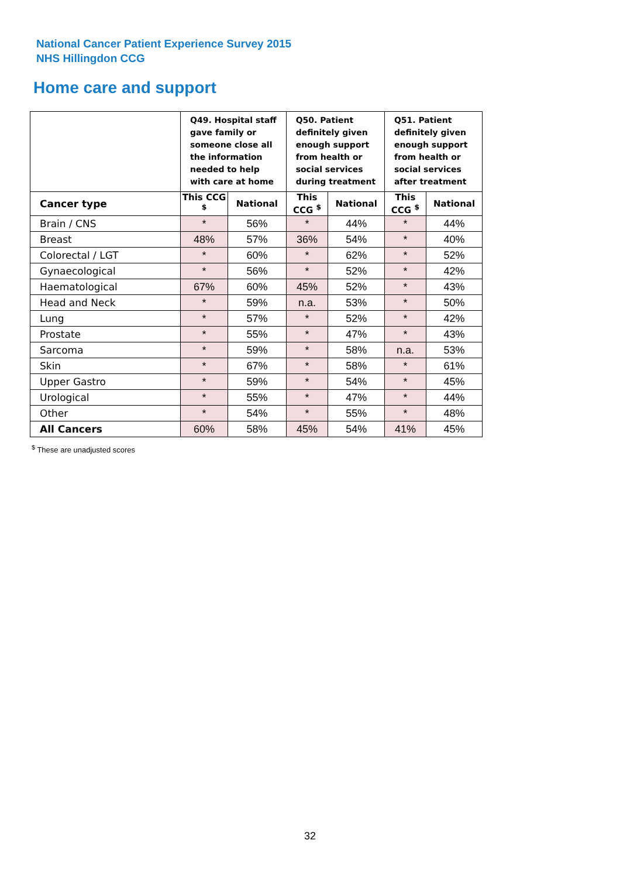National Cancer Patient Experience Survey 2015
NHS Hillingdon CCG
Home care and support
| | Q49. Hospital staff gave family or someone close all the information needed to help with care at home | | Q50. Patient definitely given enough support from health or social services during treatment | | Q51. Patient definitely given enough support from health or social services after treatment | |
| --- | --- | --- | --- | --- | --- | --- |
| Cancer type | This CCG <sup>$</sup> | National | This CCG <sup>$</sup> | National | This CCG <sup>$</sup> | National |
| Brain / CNS | * | 56% | * | 44% | * | 44% |
| Breast | 48% | 57% | 36% | 54% | * | 40% |
| Colorectal / LGT | * | 60% | * | 62% | * | 52% |
| Gynaecological | * | 56% | * | 52% | * | 42% |
| Haematological | 67% | 60% | 45% | 52% | * | 43% |
| Head and Neck | * | 59% | n.a. | 53% | * | 50% |
| Lung | * | 57% | * | 52% | * | 42% |
| Prostate | * | 55% | * | 47% | * | 43% |
| Sarcoma | * | 59% | * | 58% | n.a. | 53% |
| Skin | * | 67% | * | 58% | * | 61% |
| Upper Gastro | * | 59% | * | 54% | * | 45% |
| Urological | * | 55% | * | 47% | * | 44% |
| Other | * | 54% | * | 55% | * | 48% |
| All Cancers | 60% | 58% | 45% | 54% | 41% | 45% |
<sup>$</sup> These are unadjusted scores
32